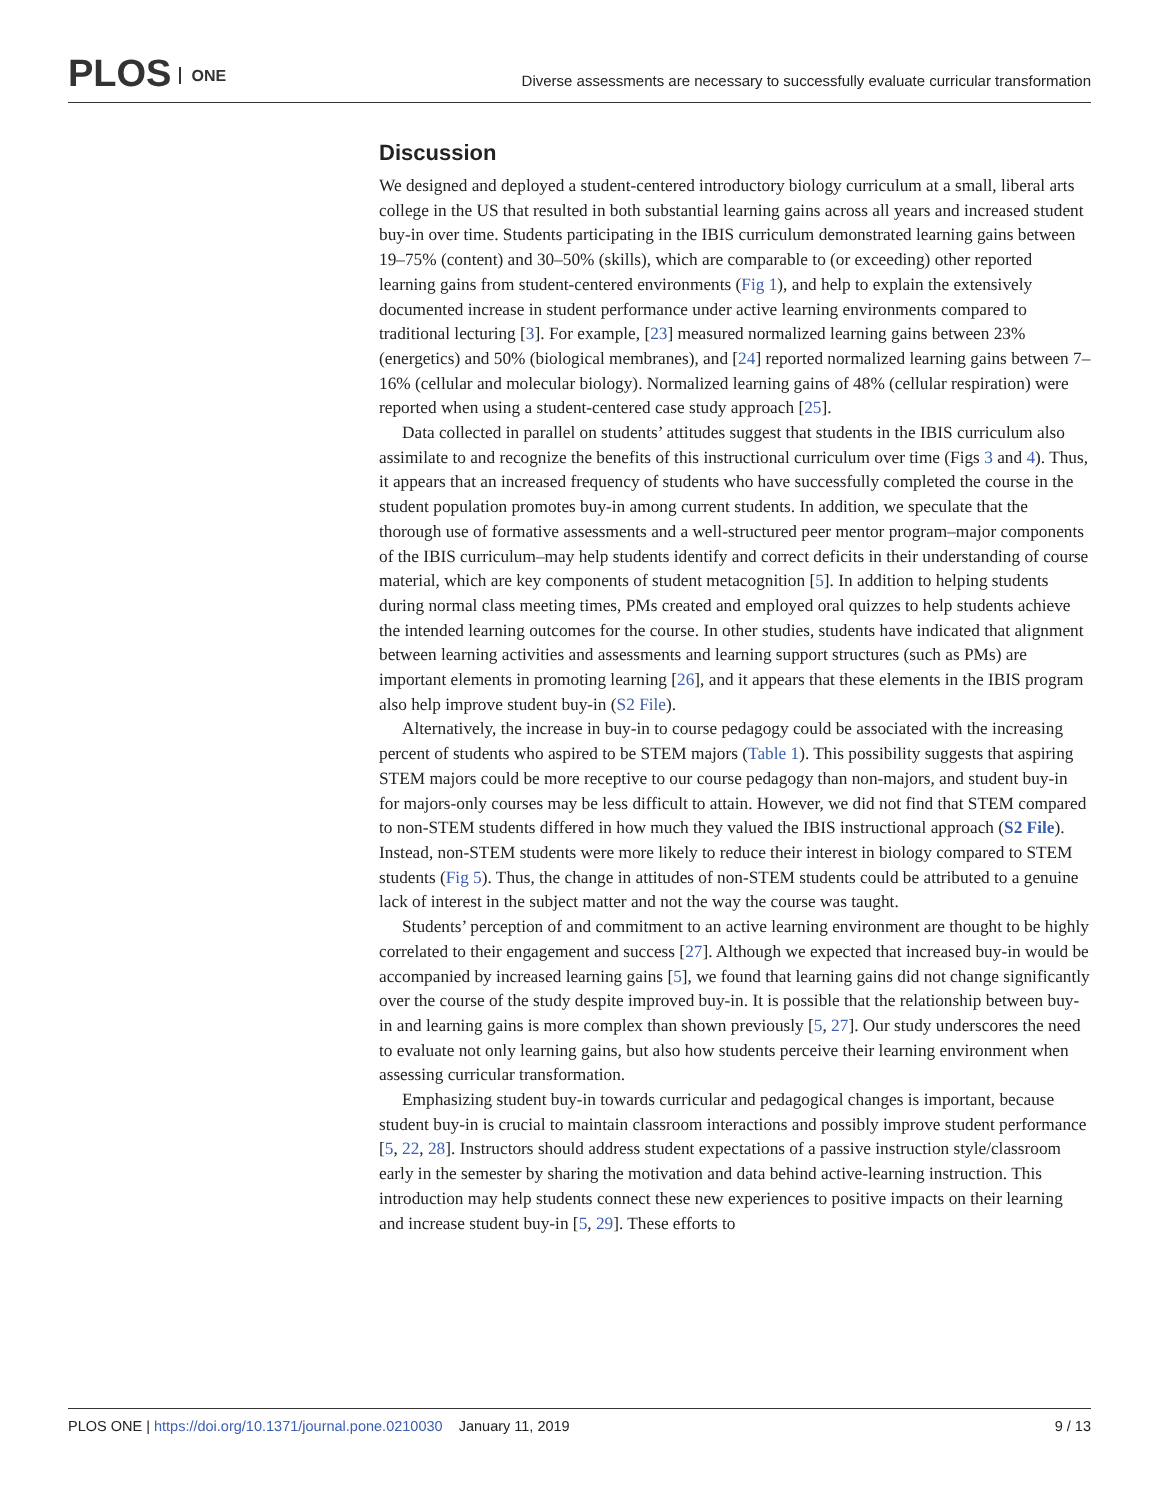PLOS ONE
Diverse assessments are necessary to successfully evaluate curricular transformation
Discussion
We designed and deployed a student-centered introductory biology curriculum at a small, liberal arts college in the US that resulted in both substantial learning gains across all years and increased student buy-in over time. Students participating in the IBIS curriculum demonstrated learning gains between 19–75% (content) and 30–50% (skills), which are comparable to (or exceeding) other reported learning gains from student-centered environments (Fig 1), and help to explain the extensively documented increase in student performance under active learning environments compared to traditional lecturing [3]. For example, [23] measured normalized learning gains between 23% (energetics) and 50% (biological membranes), and [24] reported normalized learning gains between 7–16% (cellular and molecular biology). Normalized learning gains of 48% (cellular respiration) were reported when using a student-centered case study approach [25].
Data collected in parallel on students’ attitudes suggest that students in the IBIS curriculum also assimilate to and recognize the benefits of this instructional curriculum over time (Figs 3 and 4). Thus, it appears that an increased frequency of students who have successfully completed the course in the student population promotes buy-in among current students. In addition, we speculate that the thorough use of formative assessments and a well-structured peer mentor program–major components of the IBIS curriculum–may help students identify and correct deficits in their understanding of course material, which are key components of student metacognition [5]. In addition to helping students during normal class meeting times, PMs created and employed oral quizzes to help students achieve the intended learning outcomes for the course. In other studies, students have indicated that alignment between learning activities and assessments and learning support structures (such as PMs) are important elements in promoting learning [26], and it appears that these elements in the IBIS program also help improve student buy-in (S2 File).
Alternatively, the increase in buy-in to course pedagogy could be associated with the increasing percent of students who aspired to be STEM majors (Table 1). This possibility suggests that aspiring STEM majors could be more receptive to our course pedagogy than non-majors, and student buy-in for majors-only courses may be less difficult to attain. However, we did not find that STEM compared to non-STEM students differed in how much they valued the IBIS instructional approach (S2 File). Instead, non-STEM students were more likely to reduce their interest in biology compared to STEM students (Fig 5). Thus, the change in attitudes of non-STEM students could be attributed to a genuine lack of interest in the subject matter and not the way the course was taught.
Students’ perception of and commitment to an active learning environment are thought to be highly correlated to their engagement and success [27]. Although we expected that increased buy-in would be accompanied by increased learning gains [5], we found that learning gains did not change significantly over the course of the study despite improved buy-in. It is possible that the relationship between buy-in and learning gains is more complex than shown previously [5, 27]. Our study underscores the need to evaluate not only learning gains, but also how students perceive their learning environment when assessing curricular transformation.
Emphasizing student buy-in towards curricular and pedagogical changes is important, because student buy-in is crucial to maintain classroom interactions and possibly improve student performance [5, 22, 28]. Instructors should address student expectations of a passive instruction style/classroom early in the semester by sharing the motivation and data behind active-learning instruction. This introduction may help students connect these new experiences to positive impacts on their learning and increase student buy-in [5, 29]. These efforts to
PLOS ONE | https://doi.org/10.1371/journal.pone.0210030 January 11, 2019
9 / 13